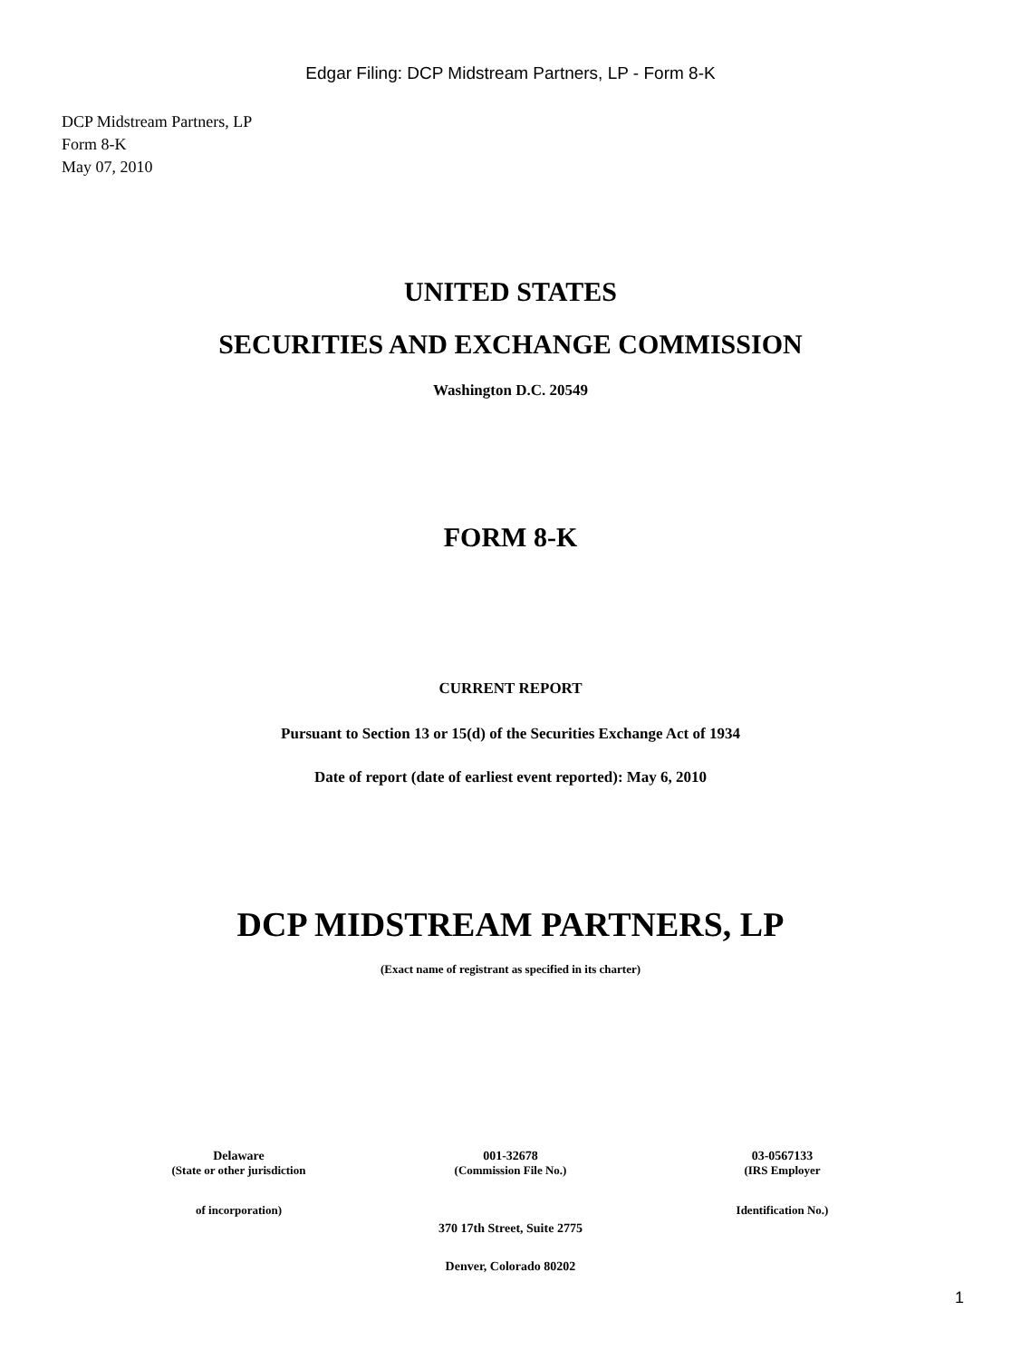Edgar Filing: DCP Midstream Partners, LP - Form 8-K
DCP Midstream Partners, LP
Form 8-K
May 07, 2010
UNITED STATES
SECURITIES AND EXCHANGE COMMISSION
Washington D.C. 20549
FORM 8-K
CURRENT REPORT
Pursuant to Section 13 or 15(d) of the Securities Exchange Act of 1934
Date of report (date of earliest event reported): May 6, 2010
DCP MIDSTREAM PARTNERS, LP
(Exact name of registrant as specified in its charter)
| Delaware | 001-32678 | 03-0567133 |
| (State or other jurisdiction | (Commission File No.) | (IRS Employer |
| of incorporation) | | Identification No.) |
370 17th Street, Suite 2775
Denver, Colorado 80202
1